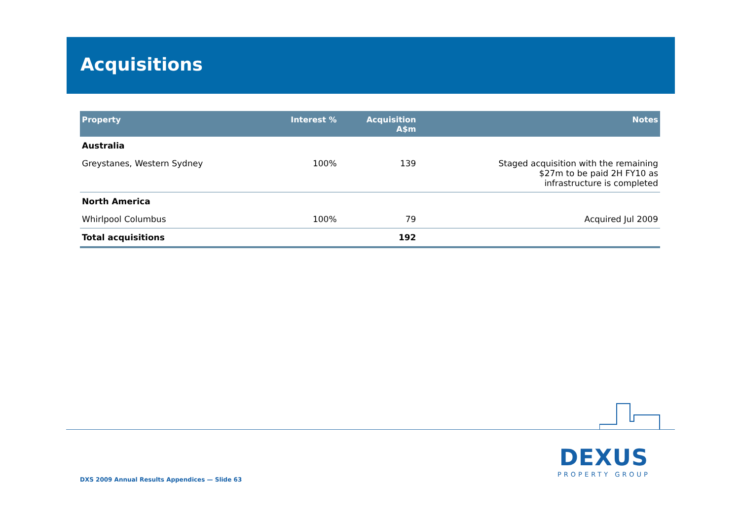Acquisitions
| Property | Interest % | Acquisition A$m | Notes |
| --- | --- | --- | --- |
| Australia | | | |
| Greystanes, Western Sydney | 100% | 139 | Staged acquisition with the remaining $27m to be paid 2H FY10 as infrastructure is completed |
| North America | | | |
| Whirlpool Columbus | 100% | 79 | Acquired Jul 2009 |
| Total acquisitions | | 192 | |
DEXUS
PROPERTY GROUP
DXS 2009 Annual Results Appendices — Slide 63